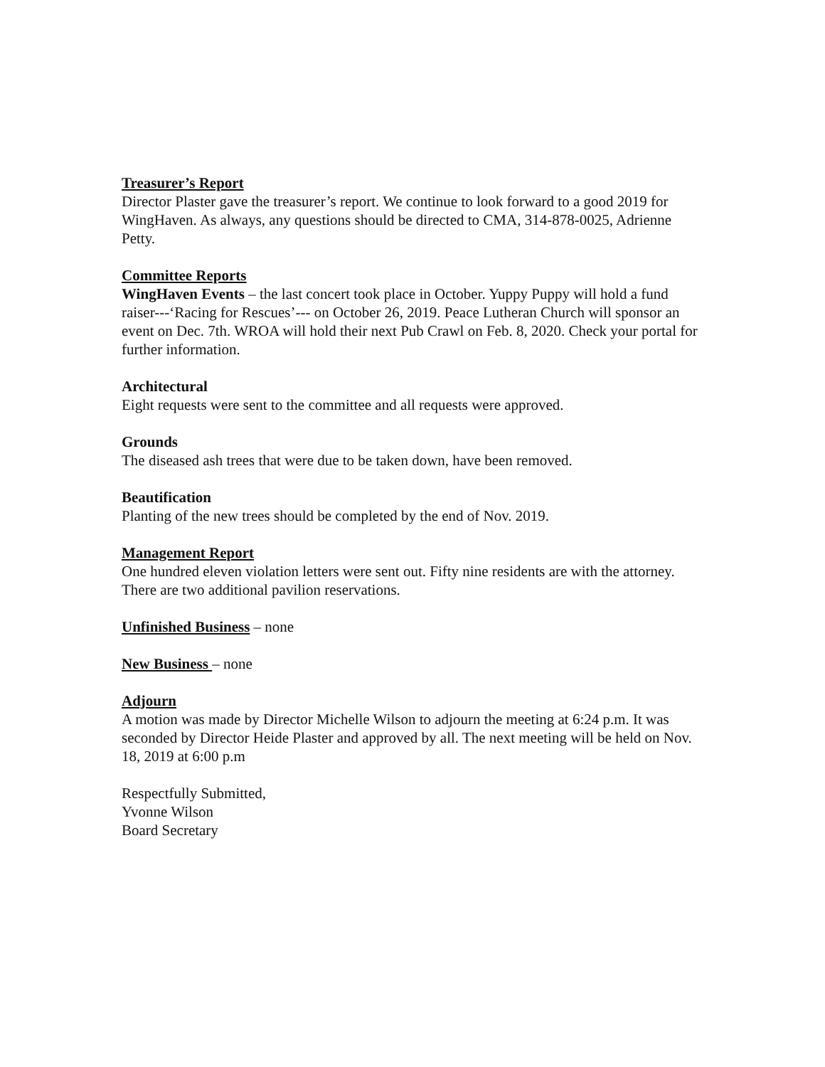Treasurer’s Report
Director Plaster gave the treasurer’s report. We continue to look forward to a good 2019 for WingHaven. As always, any questions should be directed to CMA, 314-878-0025, Adrienne Petty.
Committee Reports
WingHaven Events – the last concert took place in October. Yuppy Puppy will hold a fund raiser---‘Racing for Rescues’--- on October 26, 2019. Peace Lutheran Church will sponsor an event on Dec. 7th. WROA will hold their next Pub Crawl on Feb. 8, 2020. Check your portal for further information.
Architectural
Eight requests were sent to the committee and all requests were approved.
Grounds
The diseased ash trees that were due to be taken down, have been removed.
Beautification
Planting of the new trees should be completed by the end of Nov. 2019.
Management Report
One hundred eleven violation letters were sent out. Fifty nine residents are with the attorney. There are two additional pavilion reservations.
Unfinished Business – none
New Business – none
Adjourn
A motion was made by Director Michelle Wilson to adjourn the meeting at 6:24 p.m. It was seconded by Director Heide Plaster and approved by all. The next meeting will be held on Nov. 18, 2019 at 6:00 p.m
Respectfully Submitted,
Yvonne Wilson
Board Secretary